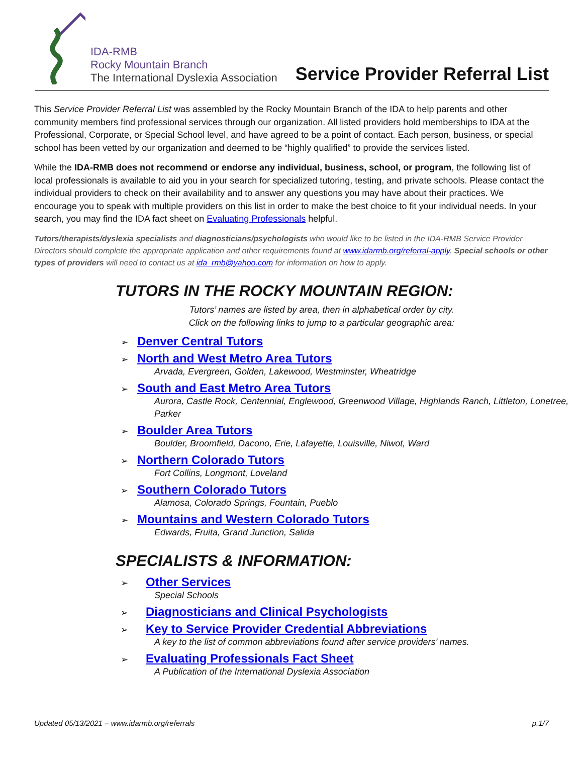IDA-RMB
Rocky Mountain Branch
The International Dyslexia Association
Service Provider Referral List
This Service Provider Referral List was assembled by the Rocky Mountain Branch of the IDA to help parents and other community members find professional services through our organization. All listed providers hold memberships to IDA at the Professional, Corporate, or Special School level, and have agreed to be a point of contact. Each person, business, or special school has been vetted by our organization and deemed to be “highly qualified” to provide the services listed.
While the IDA-RMB does not recommend or endorse any individual, business, school, or program, the following list of local professionals is available to aid you in your search for specialized tutoring, testing, and private schools. Please contact the individual providers to check on their availability and to answer any questions you may have about their practices. We encourage you to speak with multiple providers on this list in order to make the best choice to fit your individual needs. In your search, you may find the IDA fact sheet on Evaluating Professionals helpful.
Tutors/therapists/dyslexia specialists and diagnosticians/psychologists who would like to be listed in the IDA-RMB Service Provider Directors should complete the appropriate application and other requirements found at www.idarmb.org/referral-apply. Special schools or other types of providers will need to contact us at ida_rmb@yahoo.com for information on how to apply.
TUTORS IN THE ROCKY MOUNTAIN REGION:
Tutors’ names are listed by area, then in alphabetical order by city.
Click on the following links to jump to a particular geographic area:
➢ Denver Central Tutors
➢ North and West Metro Area Tutors
Arvada, Evergreen, Golden, Lakewood, Westminster, Wheatridge
➢ South and East Metro Area Tutors
Aurora, Castle Rock, Centennial, Englewood, Greenwood Village, Highlands Ranch, Littleton, Lonetree, Parker
➢ Boulder Area Tutors
Boulder, Broomfield, Dacono, Erie, Lafayette, Louisville, Niwot, Ward
➢ Northern Colorado Tutors
Fort Collins, Longmont, Loveland
➢ Southern Colorado Tutors
Alamosa, Colorado Springs, Fountain, Pueblo
➢ Mountains and Western Colorado Tutors
Edwards, Fruita, Grand Junction, Salida
SPECIALISTS & INFORMATION:
➢ Other Services
Special Schools
➢ Diagnosticians and Clinical Psychologists
➢ Key to Service Provider Credential Abbreviations
A key to the list of common abbreviations found after service providers’ names.
➢ Evaluating Professionals Fact Sheet
A Publication of the International Dyslexia Association
Updated 05/13/2021 – www.idarmb.org/referrals p.1/7